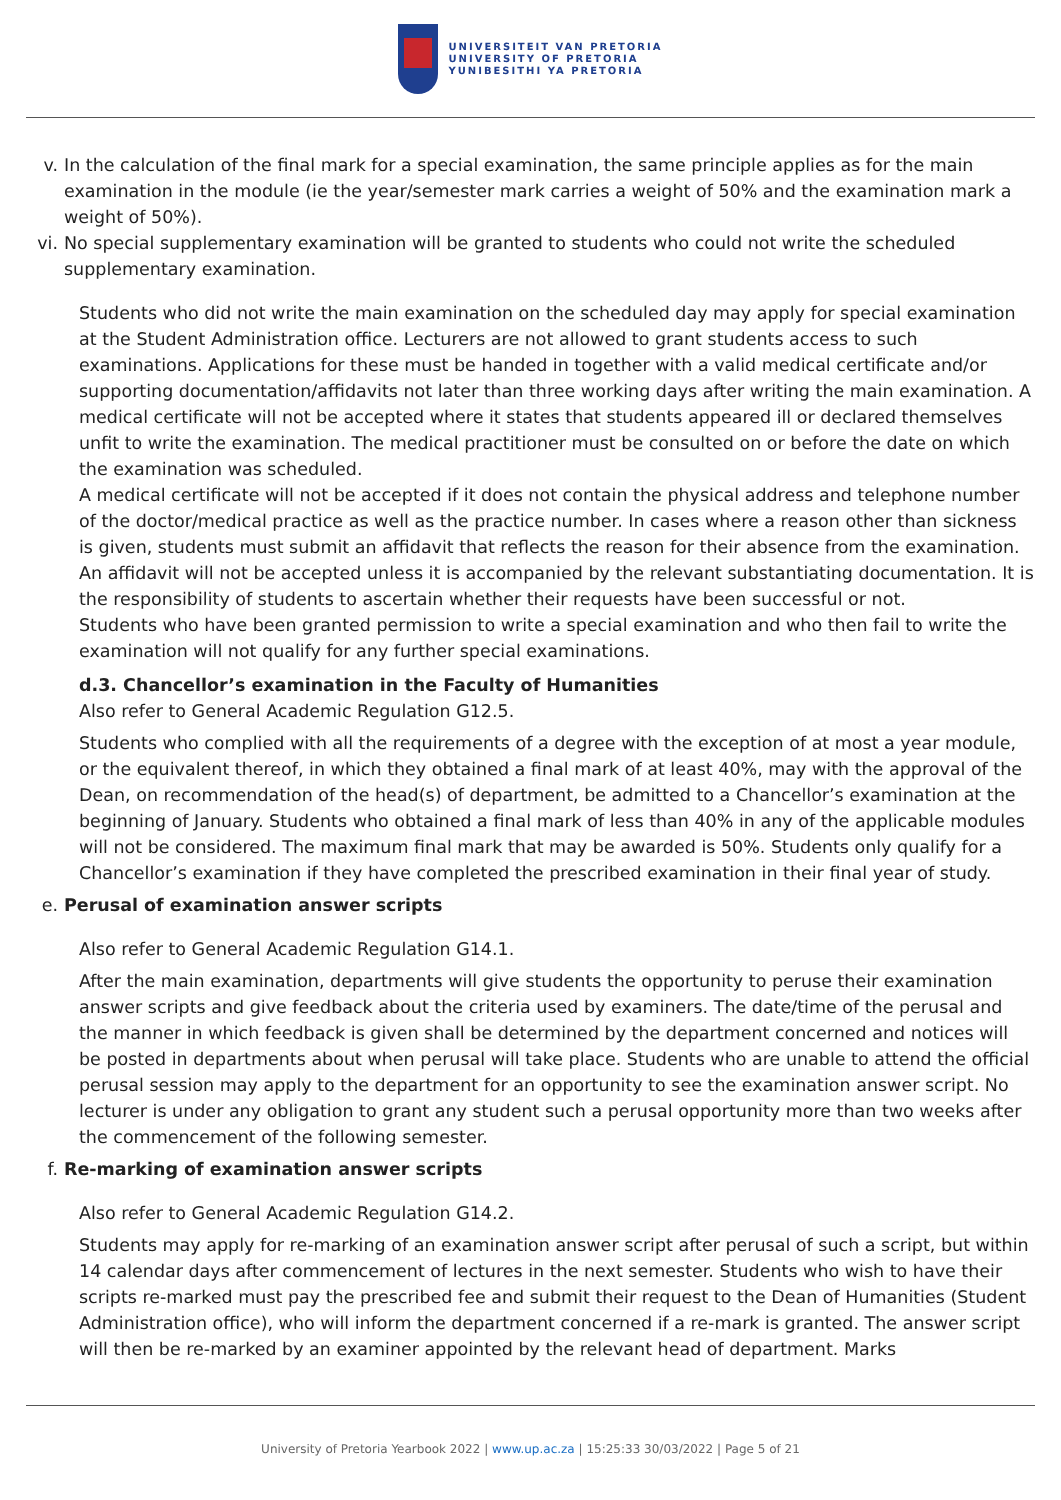UNIVERSITEIT VAN PRETORIA
UNIVERSITY OF PRETORIA
YUNIBESITHI YA PRETORIA
v. In the calculation of the final mark for a special examination, the same principle applies as for the main examination in the module (ie the year/semester mark carries a weight of 50% and the examination mark a weight of 50%).
vi. No special supplementary examination will be granted to students who could not write the scheduled supplementary examination.
Students who did not write the main examination on the scheduled day may apply for special examination at the Student Administration office. Lecturers are not allowed to grant students access to such examinations. Applications for these must be handed in together with a valid medical certificate and/or supporting documentation/affidavits not later than three working days after writing the main examination. A medical certificate will not be accepted where it states that students appeared ill or declared themselves unfit to write the examination. The medical practitioner must be consulted on or before the date on which the examination was scheduled.
A medical certificate will not be accepted if it does not contain the physical address and telephone number of the doctor/medical practice as well as the practice number. In cases where a reason other than sickness is given, students must submit an affidavit that reflects the reason for their absence from the examination. An affidavit will not be accepted unless it is accompanied by the relevant substantiating documentation. It is the responsibility of students to ascertain whether their requests have been successful or not.
Students who have been granted permission to write a special examination and who then fail to write the examination will not qualify for any further special examinations.
d.3. Chancellor’s examination in the Faculty of Humanities
Also refer to General Academic Regulation G12.5.
Students who complied with all the requirements of a degree with the exception of at most a year module, or the equivalent thereof, in which they obtained a final mark of at least 40%, may with the approval of the Dean, on recommendation of the head(s) of department, be admitted to a Chancellor’s examination at the beginning of January. Students who obtained a final mark of less than 40% in any of the applicable modules will not be considered. The maximum final mark that may be awarded is 50%. Students only qualify for a Chancellor’s examination if they have completed the prescribed examination in their final year of study.
e. Perusal of examination answer scripts
Also refer to General Academic Regulation G14.1.
After the main examination, departments will give students the opportunity to peruse their examination answer scripts and give feedback about the criteria used by examiners. The date/time of the perusal and the manner in which feedback is given shall be determined by the department concerned and notices will be posted in departments about when perusal will take place. Students who are unable to attend the official perusal session may apply to the department for an opportunity to see the examination answer script. No lecturer is under any obligation to grant any student such a perusal opportunity more than two weeks after the commencement of the following semester.
f. Re-marking of examination answer scripts
Also refer to General Academic Regulation G14.2.
Students may apply for re-marking of an examination answer script after perusal of such a script, but within 14 calendar days after commencement of lectures in the next semester. Students who wish to have their scripts re-marked must pay the prescribed fee and submit their request to the Dean of Humanities (Student Administration office), who will inform the department concerned if a re-mark is granted. The answer script will then be re-marked by an examiner appointed by the relevant head of department. Marks
University of Pretoria Yearbook 2022 | www.up.ac.za | 15:25:33 30/03/2022 | Page 5 of 21